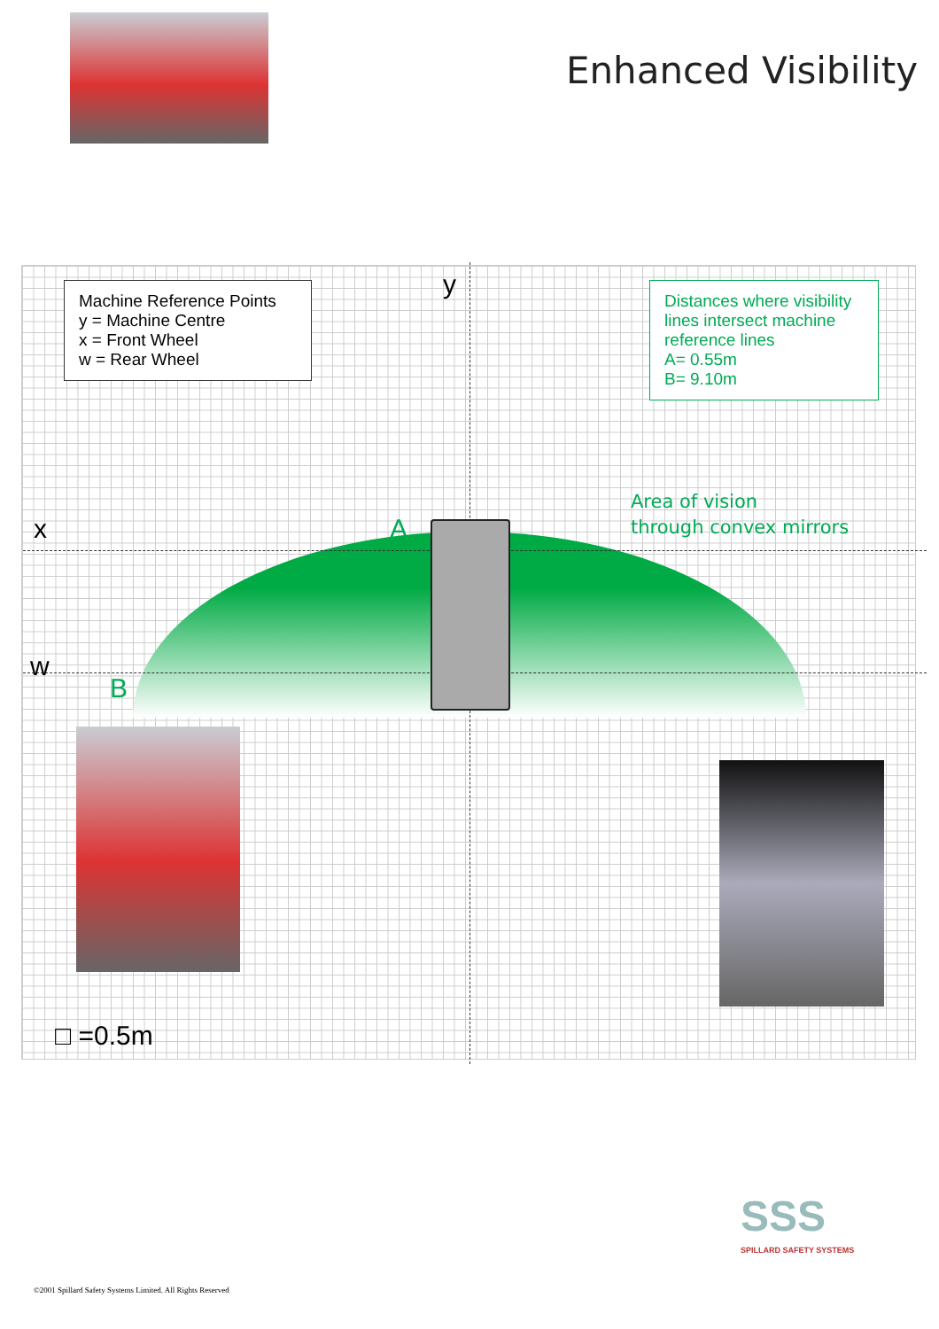Enhanced Visibility
Machine Reference Points
y = Machine Centre
x = Front Wheel
w = Rear Wheel
y
Distances where visibility lines intersect machine reference lines
A= 0.55m
B= 9.10m
Area of vision
through convex mirrors
x A
w
B
□ =0.5m
SSS
SPILLARD SAFETY SYSTEMS
©2001 Spillard Safety Systems Limited. All Rights Reserved